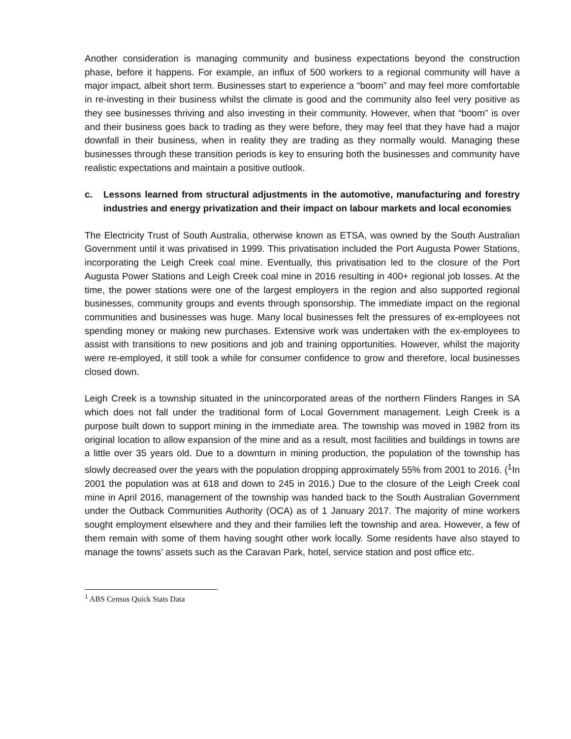Another consideration is managing community and business expectations beyond the construction phase, before it happens. For example, an influx of 500 workers to a regional community will have a major impact, albeit short term. Businesses start to experience a “boom” and may feel more comfortable in re-investing in their business whilst the climate is good and the community also feel very positive as they see businesses thriving and also investing in their community. However, when that “boom” is over and their business goes back to trading as they were before, they may feel that they have had a major downfall in their business, when in reality they are trading as they normally would. Managing these businesses through these transition periods is key to ensuring both the businesses and community have realistic expectations and maintain a positive outlook.
c. Lessons learned from structural adjustments in the automotive, manufacturing and forestry industries and energy privatization and their impact on labour markets and local economies
The Electricity Trust of South Australia, otherwise known as ETSA, was owned by the South Australian Government until it was privatised in 1999. This privatisation included the Port Augusta Power Stations, incorporating the Leigh Creek coal mine. Eventually, this privatisation led to the closure of the Port Augusta Power Stations and Leigh Creek coal mine in 2016 resulting in 400+ regional job losses. At the time, the power stations were one of the largest employers in the region and also supported regional businesses, community groups and events through sponsorship. The immediate impact on the regional communities and businesses was huge. Many local businesses felt the pressures of ex-employees not spending money or making new purchases. Extensive work was undertaken with the ex-employees to assist with transitions to new positions and job and training opportunities. However, whilst the majority were re-employed, it still took a while for consumer confidence to grow and therefore, local businesses closed down.
Leigh Creek is a township situated in the unincorporated areas of the northern Flinders Ranges in SA which does not fall under the traditional form of Local Government management. Leigh Creek is a purpose built down to support mining in the immediate area. The township was moved in 1982 from its original location to allow expansion of the mine and as a result, most facilities and buildings in towns are a little over 35 years old. Due to a downturn in mining production, the population of the township has slowly decreased over the years with the population dropping approximately 55% from 2001 to 2016. (<sup>1</sup>In 2001 the population was at 618 and down to 245 in 2016.) Due to the closure of the Leigh Creek coal mine in April 2016, management of the township was handed back to the South Australian Government under the Outback Communities Authority (OCA) as of 1 January 2017. The majority of mine workers sought employment elsewhere and they and their families left the township and area. However, a few of them remain with some of them having sought other work locally. Some residents have also stayed to manage the towns’ assets such as the Caravan Park, hotel, service station and post office etc.
<sup>1</sup> ABS Census Quick Stats Data